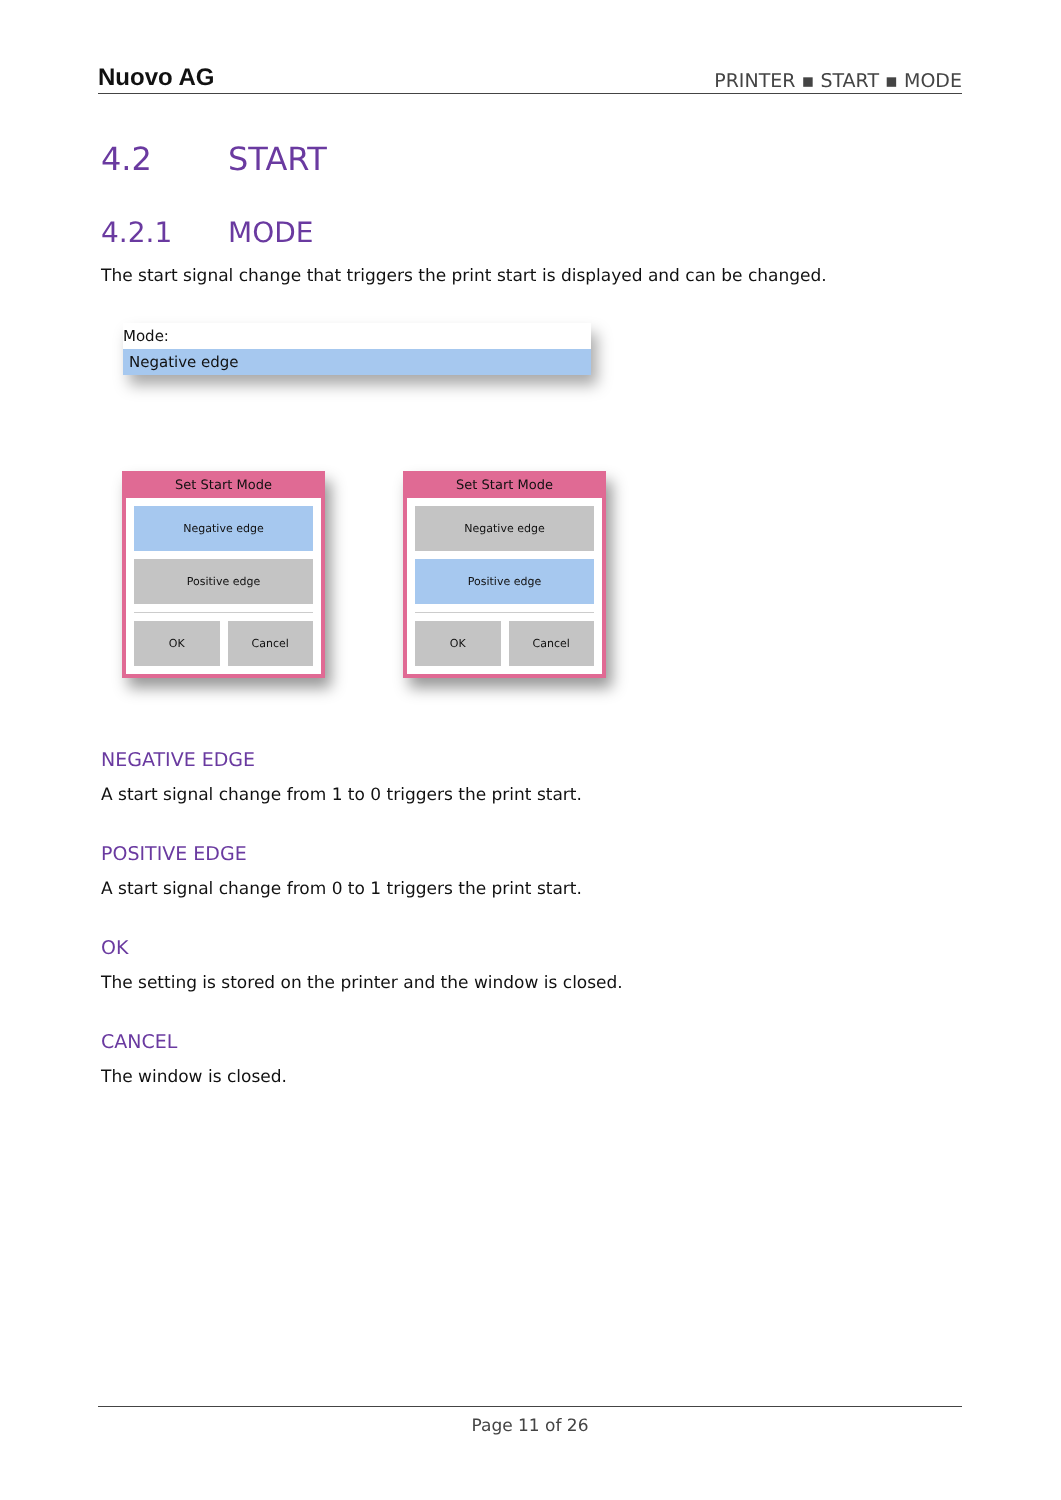Nuovo AG
PRINTER ▪ START ▪ MODE
4.2 START
4.2.1 MODE
The start signal change that triggers the print start is displayed and can be changed.
Mode:
Negative edge
Set Start Mode
Negative edge
Positive edge
OK Cancel
Set Start Mode
Negative edge
Positive edge
OK Cancel
NEGATIVE EDGE
A start signal change from 1 to 0 triggers the print start.
POSITIVE EDGE
A start signal change from 0 to 1 triggers the print start.
OK
The setting is stored on the printer and the window is closed.
CANCEL
The window is closed.
Page 11 of 26